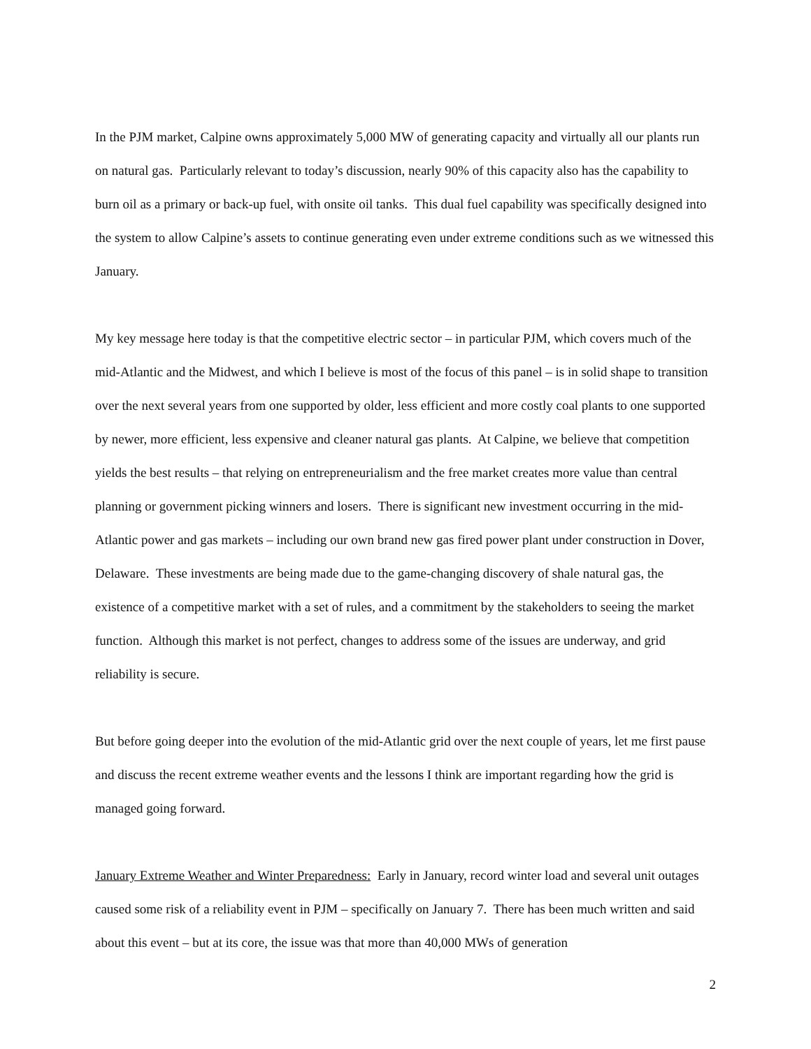In the PJM market, Calpine owns approximately 5,000 MW of generating capacity and virtually all our plants run on natural gas. Particularly relevant to today’s discussion, nearly 90% of this capacity also has the capability to burn oil as a primary or back-up fuel, with onsite oil tanks. This dual fuel capability was specifically designed into the system to allow Calpine’s assets to continue generating even under extreme conditions such as we witnessed this January.
My key message here today is that the competitive electric sector – in particular PJM, which covers much of the mid-Atlantic and the Midwest, and which I believe is most of the focus of this panel – is in solid shape to transition over the next several years from one supported by older, less efficient and more costly coal plants to one supported by newer, more efficient, less expensive and cleaner natural gas plants. At Calpine, we believe that competition yields the best results – that relying on entrepreneurialism and the free market creates more value than central planning or government picking winners and losers. There is significant new investment occurring in the mid-Atlantic power and gas markets – including our own brand new gas fired power plant under construction in Dover, Delaware. These investments are being made due to the game-changing discovery of shale natural gas, the existence of a competitive market with a set of rules, and a commitment by the stakeholders to seeing the market function. Although this market is not perfect, changes to address some of the issues are underway, and grid reliability is secure.
But before going deeper into the evolution of the mid-Atlantic grid over the next couple of years, let me first pause and discuss the recent extreme weather events and the lessons I think are important regarding how the grid is managed going forward.
January Extreme Weather and Winter Preparedness: Early in January, record winter load and several unit outages caused some risk of a reliability event in PJM – specifically on January 7. There has been much written and said about this event – but at its core, the issue was that more than 40,000 MWs of generation
2